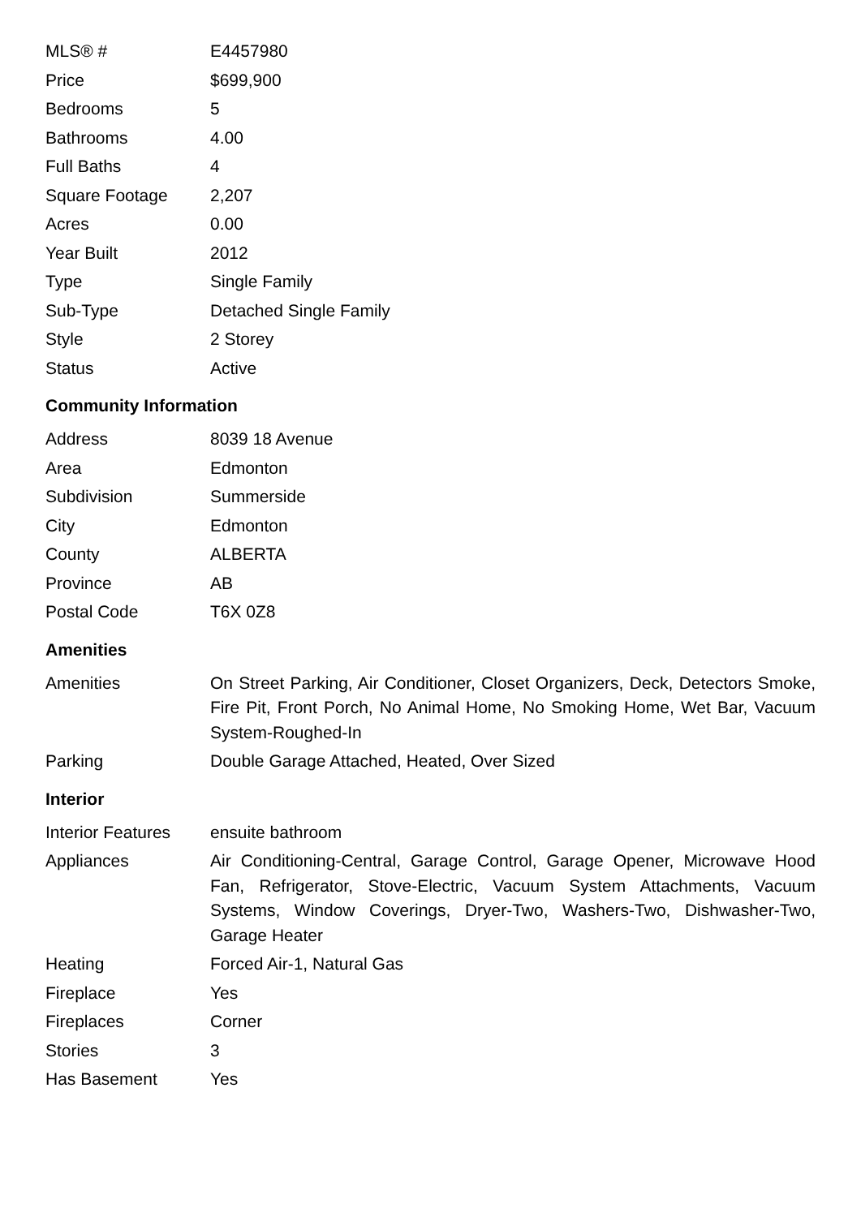| MLS® # | E4457980 |
| Price | $699,900 |
| Bedrooms | 5 |
| Bathrooms | 4.00 |
| Full Baths | 4 |
| Square Footage | 2,207 |
| Acres | 0.00 |
| Year Built | 2012 |
| Type | Single Family |
| Sub-Type | Detached Single Family |
| Style | 2 Storey |
| Status | Active |
Community Information
| Address | 8039 18 Avenue |
| Area | Edmonton |
| Subdivision | Summerside |
| City | Edmonton |
| County | ALBERTA |
| Province | AB |
| Postal Code | T6X 0Z8 |
Amenities
| Amenities | On Street Parking, Air Conditioner, Closet Organizers, Deck, Detectors Smoke, Fire Pit, Front Porch, No Animal Home, No Smoking Home, Wet Bar, Vacuum System-Roughed-In |
| Parking | Double Garage Attached, Heated, Over Sized |
Interior
| Interior Features | ensuite bathroom |
| Appliances | Air Conditioning-Central, Garage Control, Garage Opener, Microwave Hood Fan, Refrigerator, Stove-Electric, Vacuum System Attachments, Vacuum Systems, Window Coverings, Dryer-Two, Washers-Two, Dishwasher-Two, Garage Heater |
| Heating | Forced Air-1, Natural Gas |
| Fireplace | Yes |
| Fireplaces | Corner |
| Stories | 3 |
| Has Basement | Yes |